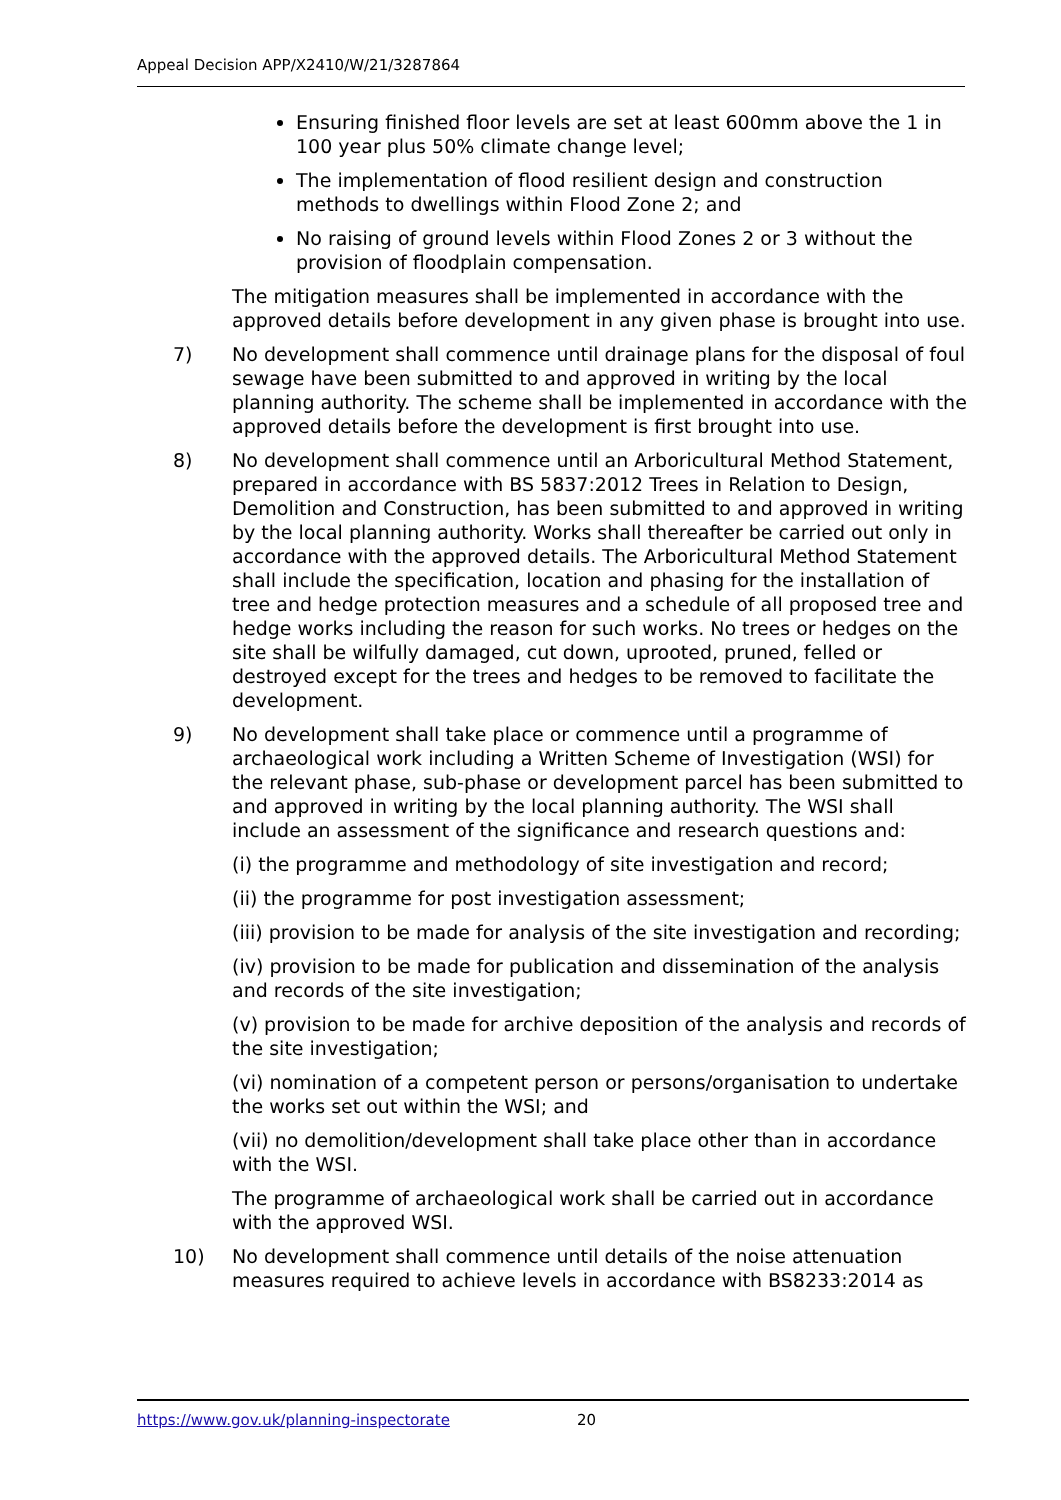Appeal Decision APP/X2410/W/21/3287864
Ensuring finished floor levels are set at least 600mm above the 1 in 100 year plus 50% climate change level;
The implementation of flood resilient design and construction methods to dwellings within Flood Zone 2; and
No raising of ground levels within Flood Zones 2 or 3 without the provision of floodplain compensation.
The mitigation measures shall be implemented in accordance with the approved details before development in any given phase is brought into use.
7) No development shall commence until drainage plans for the disposal of foul sewage have been submitted to and approved in writing by the local planning authority. The scheme shall be implemented in accordance with the approved details before the development is first brought into use.
8) No development shall commence until an Arboricultural Method Statement, prepared in accordance with BS 5837:2012 Trees in Relation to Design, Demolition and Construction, has been submitted to and approved in writing by the local planning authority. Works shall thereafter be carried out only in accordance with the approved details. The Arboricultural Method Statement shall include the specification, location and phasing for the installation of tree and hedge protection measures and a schedule of all proposed tree and hedge works including the reason for such works. No trees or hedges on the site shall be wilfully damaged, cut down, uprooted, pruned, felled or destroyed except for the trees and hedges to be removed to facilitate the development.
9) No development shall take place or commence until a programme of archaeological work including a Written Scheme of Investigation (WSI) for the relevant phase, sub-phase or development parcel has been submitted to and approved in writing by the local planning authority. The WSI shall include an assessment of the significance and research questions and:
(i) the programme and methodology of site investigation and record;
(ii) the programme for post investigation assessment;
(iii) provision to be made for analysis of the site investigation and recording;
(iv) provision to be made for publication and dissemination of the analysis and records of the site investigation;
(v) provision to be made for archive deposition of the analysis and records of the site investigation;
(vi) nomination of a competent person or persons/organisation to undertake the works set out within the WSI; and
(vii) no demolition/development shall take place other than in accordance with the WSI.
The programme of archaeological work shall be carried out in accordance with the approved WSI.
10) No development shall commence until details of the noise attenuation measures required to achieve levels in accordance with BS8233:2014 as
https://www.gov.uk/planning-inspectorate 20